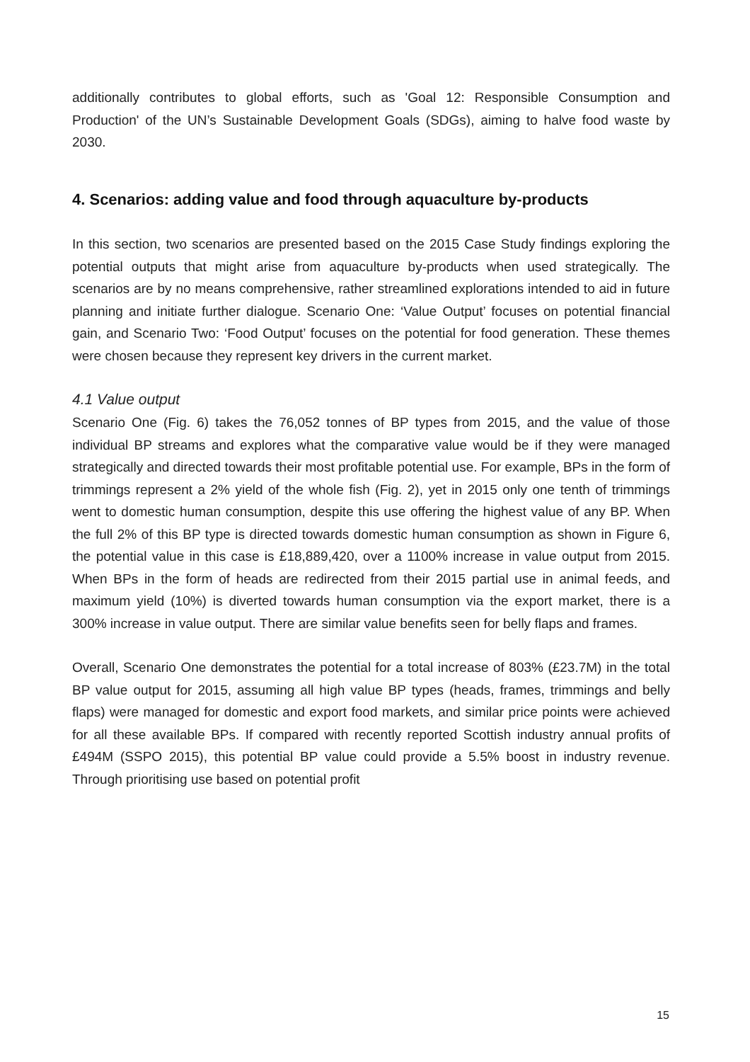additionally contributes to global efforts, such as 'Goal 12: Responsible Consumption and Production' of the UN’s Sustainable Development Goals (SDGs), aiming to halve food waste by 2030.
4. Scenarios: adding value and food through aquaculture by-products
In this section, two scenarios are presented based on the 2015 Case Study findings exploring the potential outputs that might arise from aquaculture by-products when used strategically. The scenarios are by no means comprehensive, rather streamlined explorations intended to aid in future planning and initiate further dialogue. Scenario One: ‘Value Output’ focuses on potential financial gain, and Scenario Two: ‘Food Output’ focuses on the potential for food generation. These themes were chosen because they represent key drivers in the current market.
4.1 Value output
Scenario One (Fig. 6) takes the 76,052 tonnes of BP types from 2015, and the value of those individual BP streams and explores what the comparative value would be if they were managed strategically and directed towards their most profitable potential use. For example, BPs in the form of trimmings represent a 2% yield of the whole fish (Fig. 2), yet in 2015 only one tenth of trimmings went to domestic human consumption, despite this use offering the highest value of any BP. When the full 2% of this BP type is directed towards domestic human consumption as shown in Figure 6, the potential value in this case is £18,889,420, over a 1100% increase in value output from 2015. When BPs in the form of heads are redirected from their 2015 partial use in animal feeds, and maximum yield (10%) is diverted towards human consumption via the export market, there is a 300% increase in value output. There are similar value benefits seen for belly flaps and frames.
Overall, Scenario One demonstrates the potential for a total increase of 803% (£23.7M) in the total BP value output for 2015, assuming all high value BP types (heads, frames, trimmings and belly flaps) were managed for domestic and export food markets, and similar price points were achieved for all these available BPs. If compared with recently reported Scottish industry annual profits of £494M (SSPO 2015), this potential BP value could provide a 5.5% boost in industry revenue. Through prioritising use based on potential profit
15